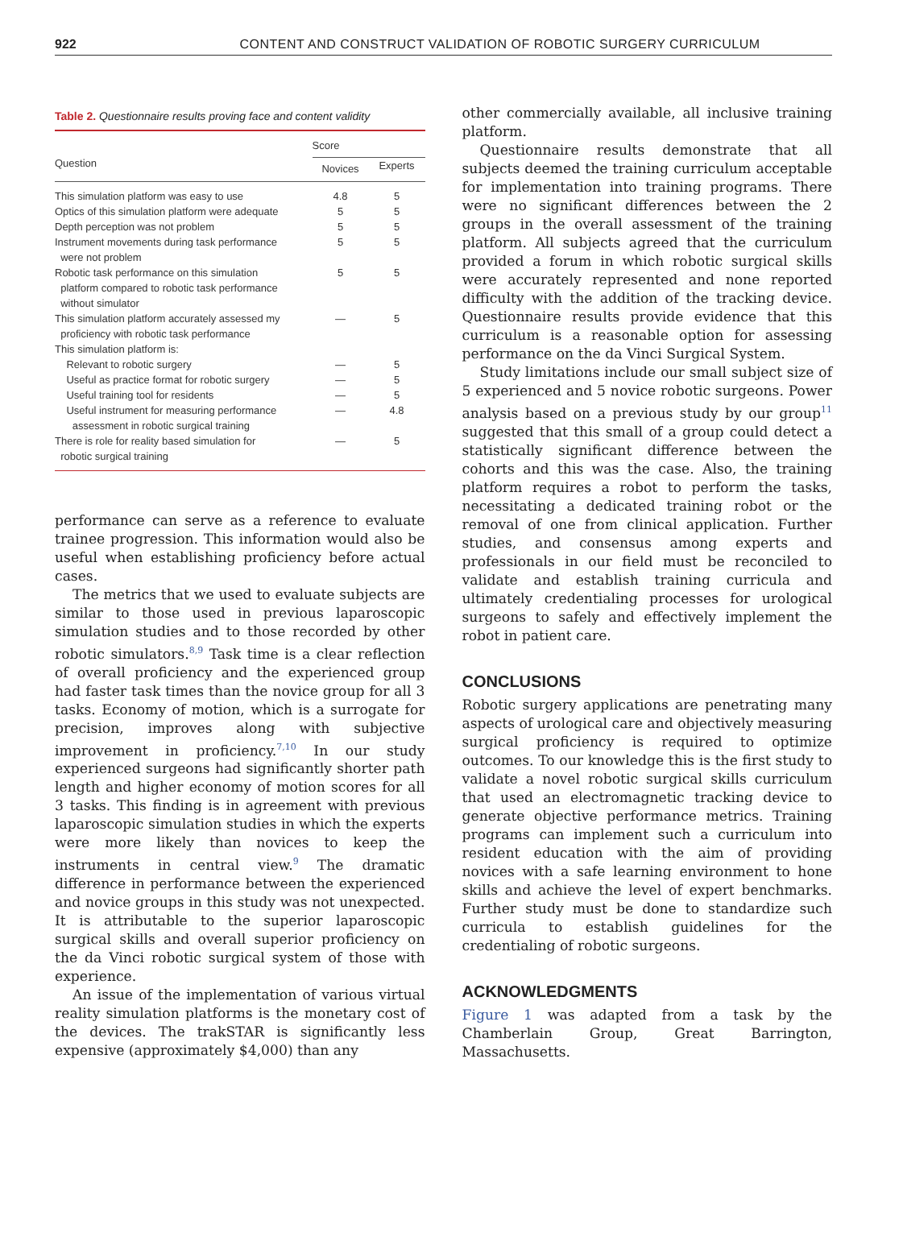922 CONTENT AND CONSTRUCT VALIDATION OF ROBOTIC SURGERY CURRICULUM
Table 2. Questionnaire results proving face and content validity
| Question | Score | |
| --- | --- | --- |
| | Novices | Experts |
| This simulation platform was easy to use | 4.8 | 5 |
| Optics of this simulation platform were adequate | 5 | 5 |
| Depth perception was not problem | 5 | 5 |
| Instrument movements during task performance were not problem | 5 | 5 |
| Robotic task performance on this simulation platform compared to robotic task performance without simulator | 5 | 5 |
| This simulation platform accurately assessed my proficiency with robotic task performance | — | 5 |
| This simulation platform is: | | |
| Relevant to robotic surgery | — | 5 |
| Useful as practice format for robotic surgery | — | 5 |
| Useful training tool for residents | — | 5 |
| Useful instrument for measuring performance assessment in robotic surgical training | — | 4.8 |
| There is role for reality based simulation for robotic surgical training | — | 5 |
performance can serve as a reference to evaluate trainee progression. This information would also be useful when establishing proficiency before actual cases.
The metrics that we used to evaluate subjects are similar to those used in previous laparoscopic simulation studies and to those recorded by other robotic simulators.<sup>8,9</sup> Task time is a clear reflection of overall proficiency and the experienced group had faster task times than the novice group for all 3 tasks. Economy of motion, which is a surrogate for precision, improves along with subjective improvement in proficiency.<sup>7,10</sup> In our study experienced surgeons had significantly shorter path length and higher economy of motion scores for all 3 tasks. This finding is in agreement with previous laparoscopic simulation studies in which the experts were more likely than novices to keep the instruments in central view.<sup>9</sup> The dramatic difference in performance between the experienced and novice groups in this study was not unexpected. It is attributable to the superior laparoscopic surgical skills and overall superior proficiency on the da Vinci robotic surgical system of those with experience.
An issue of the implementation of various virtual reality simulation platforms is the monetary cost of the devices. The trakSTAR is significantly less expensive (approximately $4,000) than any
other commercially available, all inclusive training platform.
Questionnaire results demonstrate that all subjects deemed the training curriculum acceptable for implementation into training programs. There were no significant differences between the 2 groups in the overall assessment of the training platform. All subjects agreed that the curriculum provided a forum in which robotic surgical skills were accurately represented and none reported difficulty with the addition of the tracking device. Questionnaire results provide evidence that this curriculum is a reasonable option for assessing performance on the da Vinci Surgical System.
Study limitations include our small subject size of 5 experienced and 5 novice robotic surgeons. Power analysis based on a previous study by our group<sup>11</sup> suggested that this small of a group could detect a statistically significant difference between the cohorts and this was the case. Also, the training platform requires a robot to perform the tasks, necessitating a dedicated training robot or the removal of one from clinical application. Further studies, and consensus among experts and professionals in our field must be reconciled to validate and establish training curricula and ultimately credentialing processes for urological surgeons to safely and effectively implement the robot in patient care.
CONCLUSIONS
Robotic surgery applications are penetrating many aspects of urological care and objectively measuring surgical proficiency is required to optimize outcomes. To our knowledge this is the first study to validate a novel robotic surgical skills curriculum that used an electromagnetic tracking device to generate objective performance metrics. Training programs can implement such a curriculum into resident education with the aim of providing novices with a safe learning environment to hone skills and achieve the level of expert benchmarks. Further study must be done to standardize such curricula to establish guidelines for the credentialing of robotic surgeons.
ACKNOWLEDGMENTS
Figure 1 was adapted from a task by the Chamberlain Group, Great Barrington, Massachusetts.